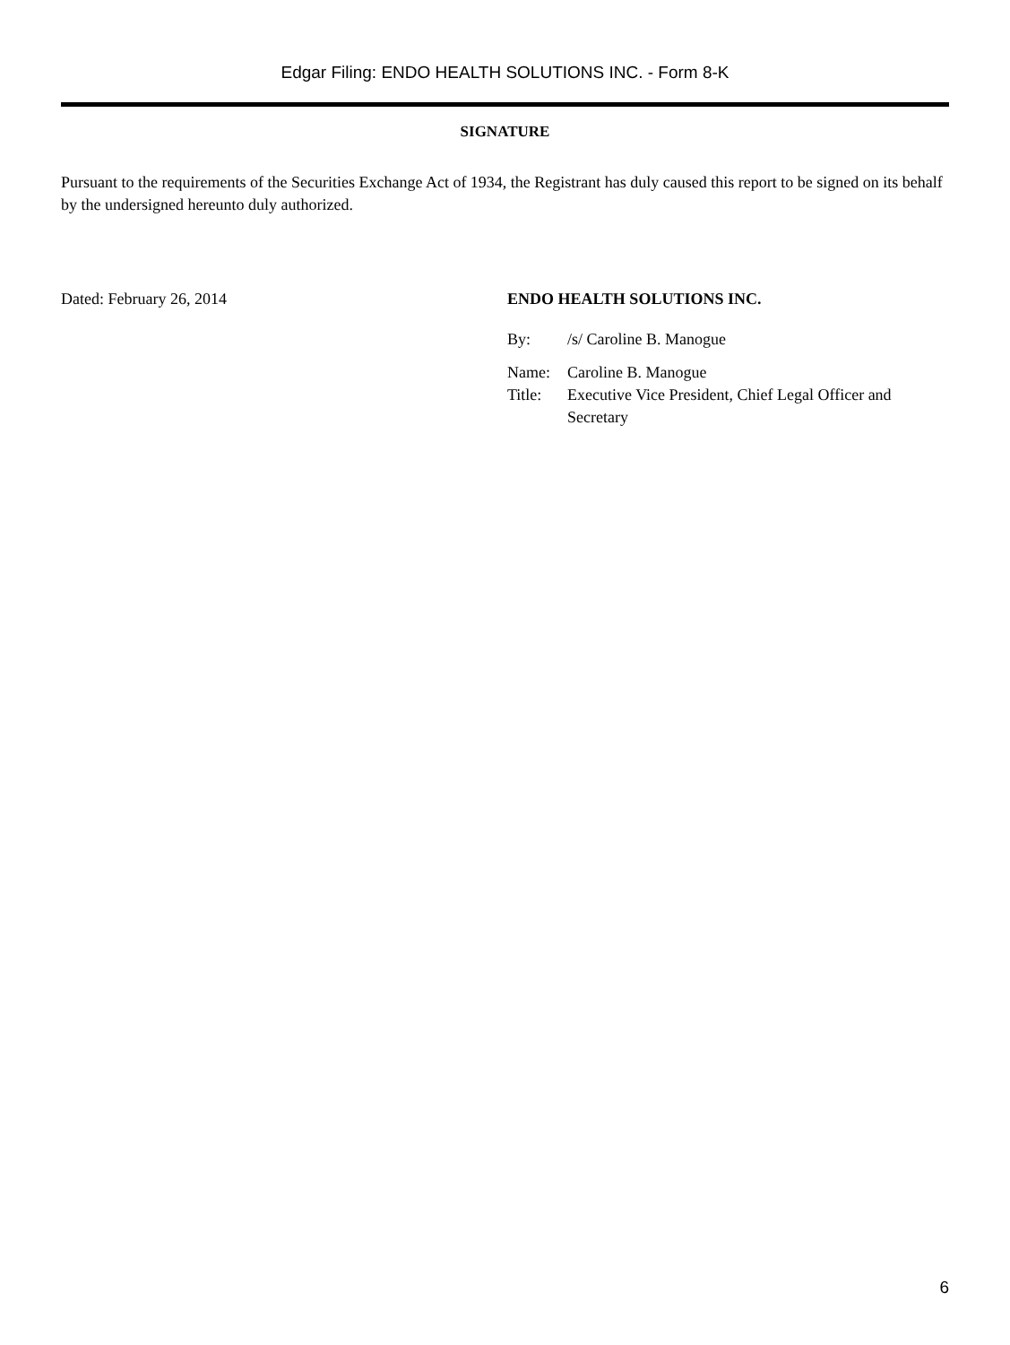Edgar Filing: ENDO HEALTH SOLUTIONS INC. - Form 8-K
SIGNATURE
Pursuant to the requirements of the Securities Exchange Act of 1934, the Registrant has duly caused this report to be signed on its behalf by the undersigned hereunto duly authorized.
Dated: February 26, 2014 ENDO HEALTH SOLUTIONS INC.
| By: | /s/ Caroline B. Manogue |
| Name: | Caroline B. Manogue |
| Title: | Executive Vice President, Chief Legal Officer and Secretary |
6